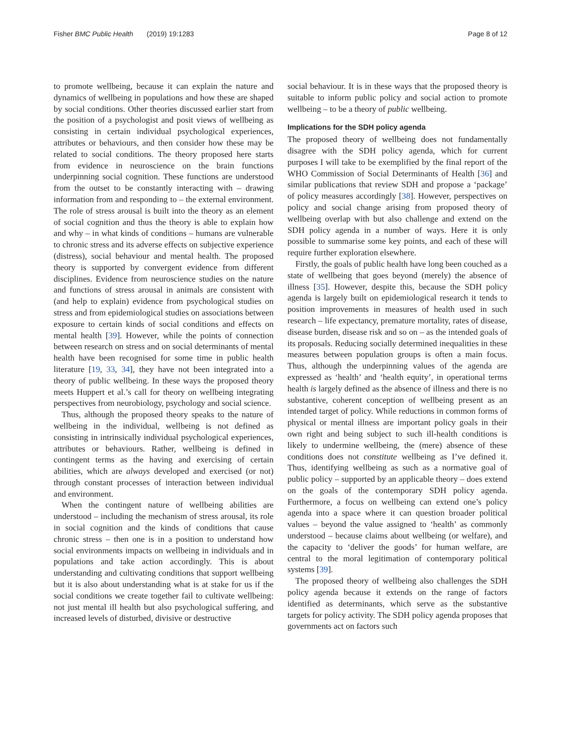Fisher BMC Public Health (2019) 19:1283 Page 8 of 12
to promote wellbeing, because it can explain the nature and dynamics of wellbeing in populations and how these are shaped by social conditions. Other theories discussed earlier start from the position of a psychologist and posit views of wellbeing as consisting in certain individual psychological experiences, attributes or behaviours, and then consider how these may be related to social conditions. The theory proposed here starts from evidence in neuroscience on the brain functions underpinning social cognition. These functions are understood from the outset to be constantly interacting with – drawing information from and responding to – the external environment. The role of stress arousal is built into the theory as an element of social cognition and thus the theory is able to explain how and why – in what kinds of conditions – humans are vulnerable to chronic stress and its adverse effects on subjective experience (distress), social behaviour and mental health. The proposed theory is supported by convergent evidence from different disciplines. Evidence from neuroscience studies on the nature and functions of stress arousal in animals are consistent with (and help to explain) evidence from psychological studies on stress and from epidemiological studies on associations between exposure to certain kinds of social conditions and effects on mental health [39]. However, while the points of connection between research on stress and on social determinants of mental health have been recognised for some time in public health literature [19, 33, 34], they have not been integrated into a theory of public wellbeing. In these ways the proposed theory meets Huppert et al.’s call for theory on wellbeing integrating perspectives from neurobiology, psychology and social science.
Thus, although the proposed theory speaks to the nature of wellbeing in the individual, wellbeing is not defined as consisting in intrinsically individual psychological experiences, attributes or behaviours. Rather, wellbeing is defined in contingent terms as the having and exercising of certain abilities, which are always developed and exercised (or not) through constant processes of interaction between individual and environment.
When the contingent nature of wellbeing abilities are understood – including the mechanism of stress arousal, its role in social cognition and the kinds of conditions that cause chronic stress – then one is in a position to understand how social environments impacts on wellbeing in individuals and in populations and take action accordingly. This is about understanding and cultivating conditions that support wellbeing but it is also about understanding what is at stake for us if the social conditions we create together fail to cultivate wellbeing: not just mental ill health but also psychological suffering, and increased levels of disturbed, divisive or destructive
social behaviour. It is in these ways that the proposed theory is suitable to inform public policy and social action to promote wellbeing – to be a theory of public wellbeing.
Implications for the SDH policy agenda
The proposed theory of wellbeing does not fundamentally disagree with the SDH policy agenda, which for current purposes I will take to be exemplified by the final report of the WHO Commission of Social Determinants of Health [36] and similar publications that review SDH and propose a ‘package’ of policy measures accordingly [38]. However, perspectives on policy and social change arising from proposed theory of wellbeing overlap with but also challenge and extend on the SDH policy agenda in a number of ways. Here it is only possible to summarise some key points, and each of these will require further exploration elsewhere.
Firstly, the goals of public health have long been couched as a state of wellbeing that goes beyond (merely) the absence of illness [35]. However, despite this, because the SDH policy agenda is largely built on epidemiological research it tends to position improvements in measures of health used in such research – life expectancy, premature mortality, rates of disease, disease burden, disease risk and so on – as the intended goals of its proposals. Reducing socially determined inequalities in these measures between population groups is often a main focus. Thus, although the underpinning values of the agenda are expressed as ‘health’ and ‘health equity’, in operational terms health is largely defined as the absence of illness and there is no substantive, coherent conception of wellbeing present as an intended target of policy. While reductions in common forms of physical or mental illness are important policy goals in their own right and being subject to such ill-health conditions is likely to undermine wellbeing, the (mere) absence of these conditions does not constitute wellbeing as I’ve defined it. Thus, identifying wellbeing as such as a normative goal of public policy – supported by an applicable theory – does extend on the goals of the contemporary SDH policy agenda. Furthermore, a focus on wellbeing can extend one’s policy agenda into a space where it can question broader political values – beyond the value assigned to ‘health’ as commonly understood – because claims about wellbeing (or welfare), and the capacity to ‘deliver the goods’ for human welfare, are central to the moral legitimation of contemporary political systems [39].
The proposed theory of wellbeing also challenges the SDH policy agenda because it extends on the range of factors identified as determinants, which serve as the substantive targets for policy activity. The SDH policy agenda proposes that governments act on factors such